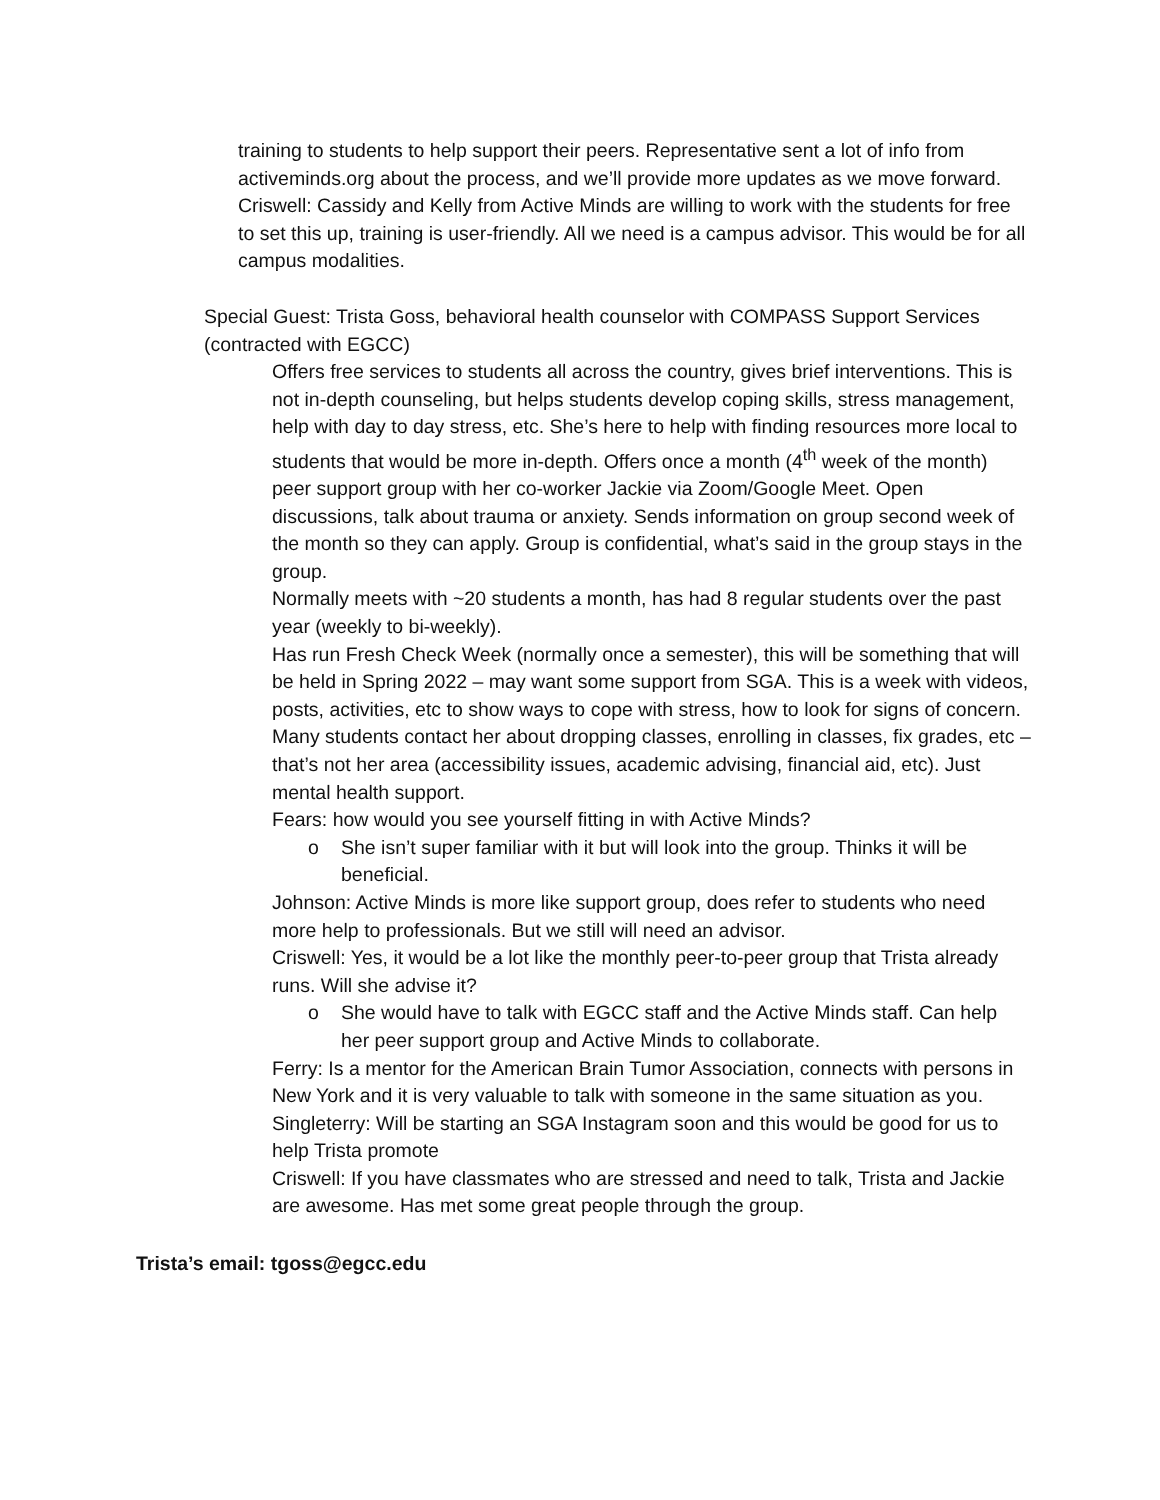training to students to help support their peers. Representative sent a lot of info from activeminds.org about the process, and we’ll provide more updates as we move forward.
Criswell: Cassidy and Kelly from Active Minds are willing to work with the students for free to set this up, training is user-friendly. All we need is a campus advisor. This would be for all campus modalities.
Special Guest: Trista Goss, behavioral health counselor with COMPASS Support Services (contracted with EGCC)
Offers free services to students all across the country, gives brief interventions. This is not in-depth counseling, but helps students develop coping skills, stress management, help with day to day stress, etc. She’s here to help with finding resources more local to students that would be more in-depth. Offers once a month (4<sup>th</sup> week of the month) peer support group with her co-worker Jackie via Zoom/Google Meet. Open discussions, talk about trauma or anxiety. Sends information on group second week of the month so they can apply. Group is confidential, what’s said in the group stays in the group.
Normally meets with ~20 students a month, has had 8 regular students over the past year (weekly to bi-weekly).
Has run Fresh Check Week (normally once a semester), this will be something that will be held in Spring 2022 – may want some support from SGA. This is a week with videos, posts, activities, etc to show ways to cope with stress, how to look for signs of concern.
Many students contact her about dropping classes, enrolling in classes, fix grades, etc – that’s not her area (accessibility issues, academic advising, financial aid, etc). Just mental health support.
Fears: how would you see yourself fitting in with Active Minds?
o She isn’t super familiar with it but will look into the group. Thinks it will be beneficial.
Johnson: Active Minds is more like support group, does refer to students who need more help to professionals. But we still will need an advisor.
Criswell: Yes, it would be a lot like the monthly peer-to-peer group that Trista already runs. Will she advise it?
o She would have to talk with EGCC staff and the Active Minds staff. Can help her peer support group and Active Minds to collaborate.
Ferry: Is a mentor for the American Brain Tumor Association, connects with persons in New York and it is very valuable to talk with someone in the same situation as you.
Singleterry: Will be starting an SGA Instagram soon and this would be good for us to help Trista promote
Criswell: If you have classmates who are stressed and need to talk, Trista and Jackie are awesome. Has met some great people through the group.
Trista’s email: tgoss@egcc.edu